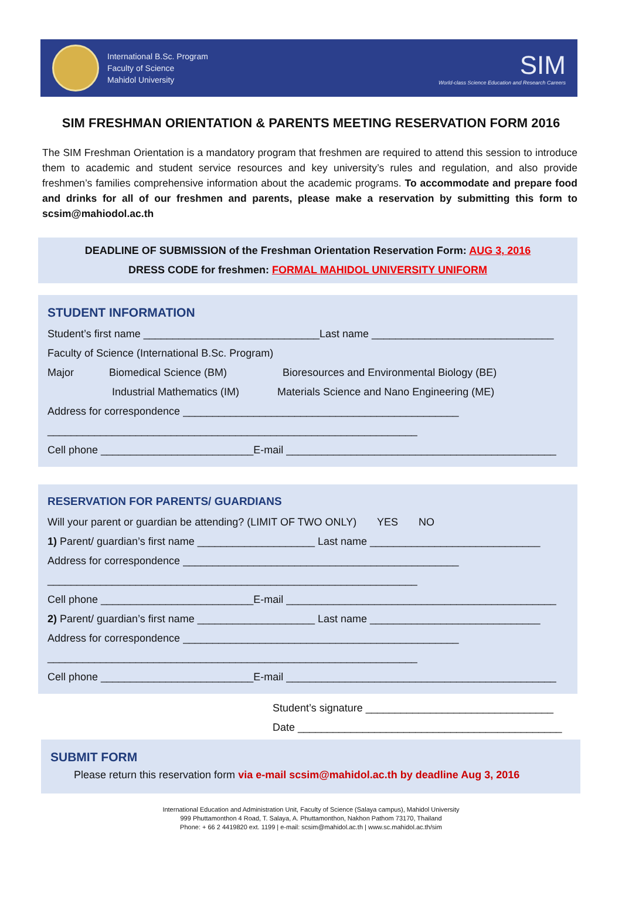International B.Sc. Program
Faculty of Science
Mahidol University
SIM
World-class Science Education and Research Careers
SIM FRESHMAN ORIENTATION & PARENTS MEETING RESERVATION FORM 2016
The SIM Freshman Orientation is a mandatory program that freshmen are required to attend this session to introduce them to academic and student service resources and key university’s rules and regulation, and also provide freshmen’s families comprehensive information about the academic programs. To accommodate and prepare food and drinks for all of our freshmen and parents, please make a reservation by submitting this form to scsim@mahiodol.ac.th
DEADLINE OF SUBMISSION of the Freshman Orientation Reservation Form: AUG 3, 2016
DRESS CODE for freshmen: FORMAL MAHIDOL UNIVERSITY UNIFORM
STUDENT INFORMATION
Student’s first name ______________________________Last name _______________________________
Faculty of Science (International B.Sc. Program)
Major Biomedical Science (BM) Bioresources and Environmental Biology (BE)
Industrial Mathematics (IM) Materials Science and Nano Engineering (ME)
Address for correspondence _______________________________________________
_______________________________________________________________
Cell phone __________________________E-mail ______________________________________________
RESERVATION FOR PARENTS/ GUARDIANS
Will your parent or guardian be attending? (LIMIT OF TWO ONLY) YES NO
1) Parent/ guardian’s first name ____________________ Last name _____________________________
Address for correspondence _______________________________________________
_______________________________________________________________
Cell phone __________________________E-mail ______________________________________________
2) Parent/ guardian’s first name ____________________ Last name _____________________________
Address for correspondence _______________________________________________
_______________________________________________________________
Cell phone __________________________E-mail ______________________________________________
Student’s signature ________________________________
Date _____________________________________________
SUBMIT FORM
Please return this reservation form via e-mail scsim@mahidol.ac.th by deadline Aug 3, 2016
International Education and Administration Unit, Faculty of Science (Salaya campus), Mahidol University
999 Phuttamonthon 4 Road, T. Salaya, A. Phuttamonthon, Nakhon Pathom 73170, Thailand
Phone: + 66 2 4419820 ext. 1199 | e-mail: scsim@mahidol.ac.th | www.sc.mahidol.ac.th/sim